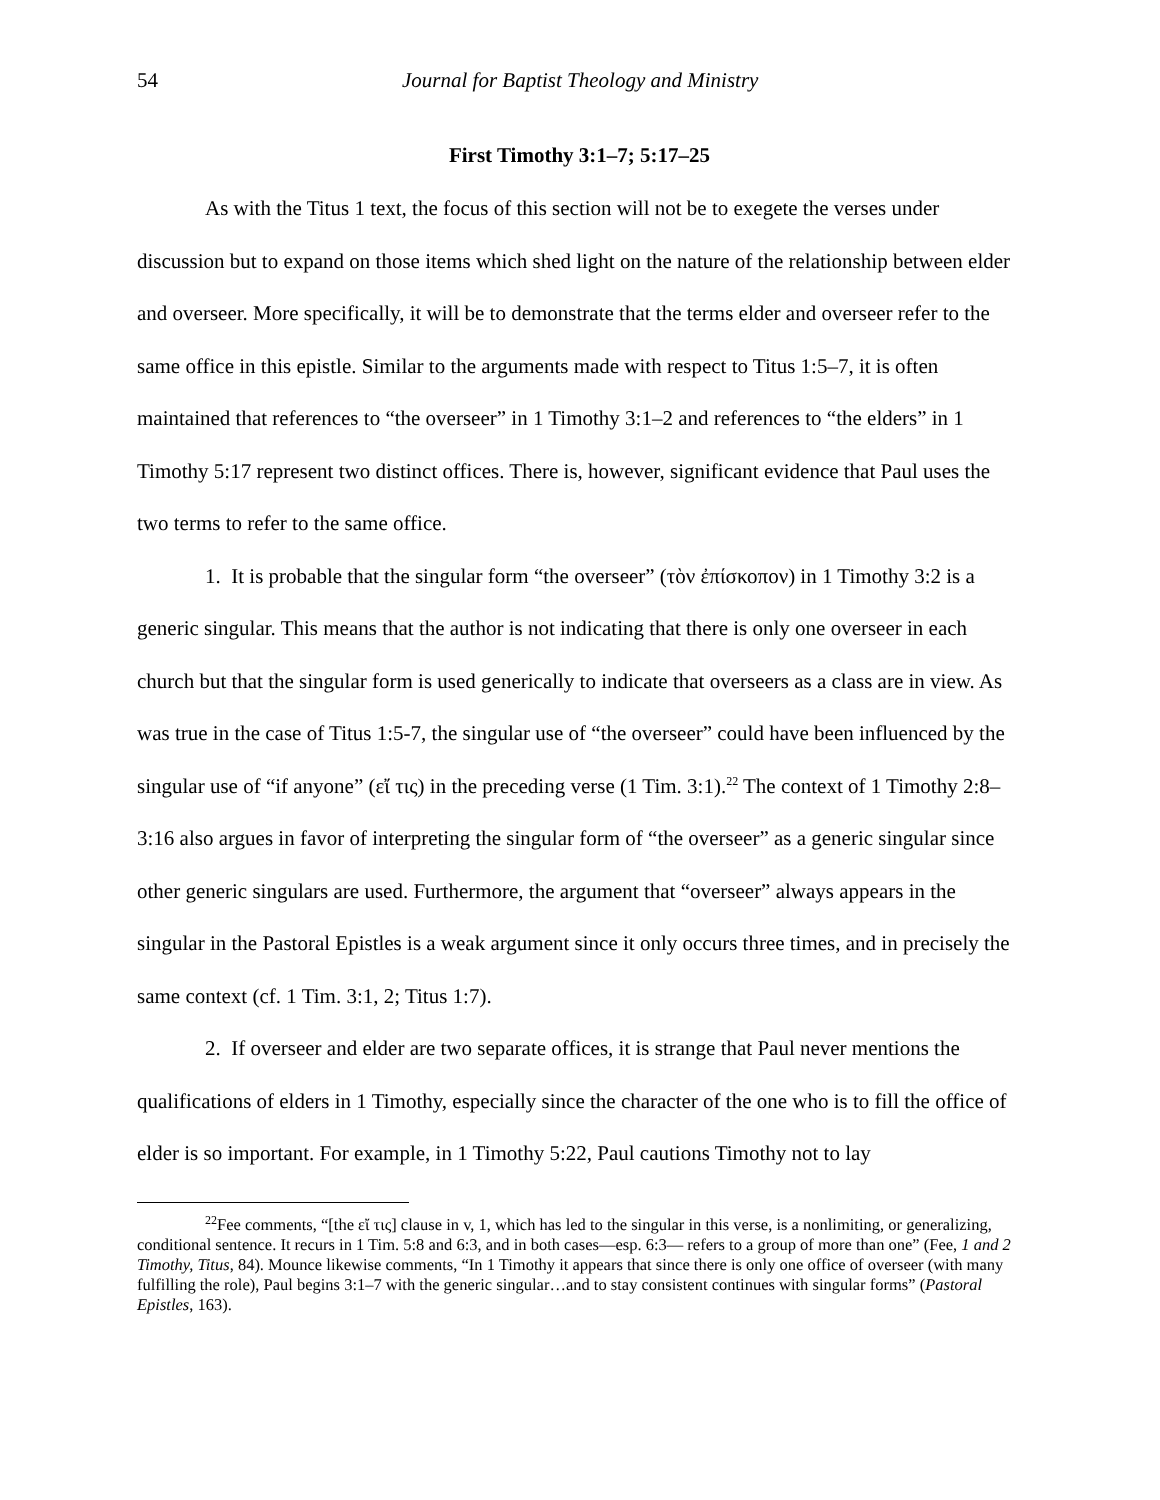54 Journal for Baptist Theology and Ministry
First Timothy 3:1–7; 5:17–25
As with the Titus 1 text, the focus of this section will not be to exegete the verses under discussion but to expand on those items which shed light on the nature of the relationship between elder and overseer. More specifically, it will be to demonstrate that the terms elder and overseer refer to the same office in this epistle. Similar to the arguments made with respect to Titus 1:5–7, it is often maintained that references to “the overseer” in 1 Timothy 3:1–2 and references to “the elders” in 1 Timothy 5:17 represent two distinct offices. There is, however, significant evidence that Paul uses the two terms to refer to the same office.
1. It is probable that the singular form “the overseer” (τὸν ἐπίσκοπον) in 1 Timothy 3:2 is a generic singular. This means that the author is not indicating that there is only one overseer in each church but that the singular form is used generically to indicate that overseers as a class are in view. As was true in the case of Titus 1:5-7, the singular use of “the overseer” could have been influenced by the singular use of “if anyone” (εἴ τις) in the preceding verse (1 Tim. 3:1).<sup>22</sup> The context of 1 Timothy 2:8–3:16 also argues in favor of interpreting the singular form of “the overseer” as a generic singular since other generic singulars are used. Furthermore, the argument that “overseer” always appears in the singular in the Pastoral Epistles is a weak argument since it only occurs three times, and in precisely the same context (cf. 1 Tim. 3:1, 2; Titus 1:7).
2. If overseer and elder are two separate offices, it is strange that Paul never mentions the qualifications of elders in 1 Timothy, especially since the character of the one who is to fill the office of elder is so important. For example, in 1 Timothy 5:22, Paul cautions Timothy not to lay
<sup>22</sup> Fee comments, “[the εἴ τις] clause in v, 1, which has led to the singular in this verse, is a nonlimiting, or generalizing, conditional sentence. It recurs in 1 Tim. 5:8 and 6:3, and in both cases—esp. 6:3— refers to a group of more than one” (Fee, 1 and 2 Timothy, Titus, 84). Mounce likewise comments, “In 1 Timothy it appears that since there is only one office of overseer (with many fulfilling the role), Paul begins 3:1–7 with the generic singular…and to stay consistent continues with singular forms” (Pastoral Epistles, 163).